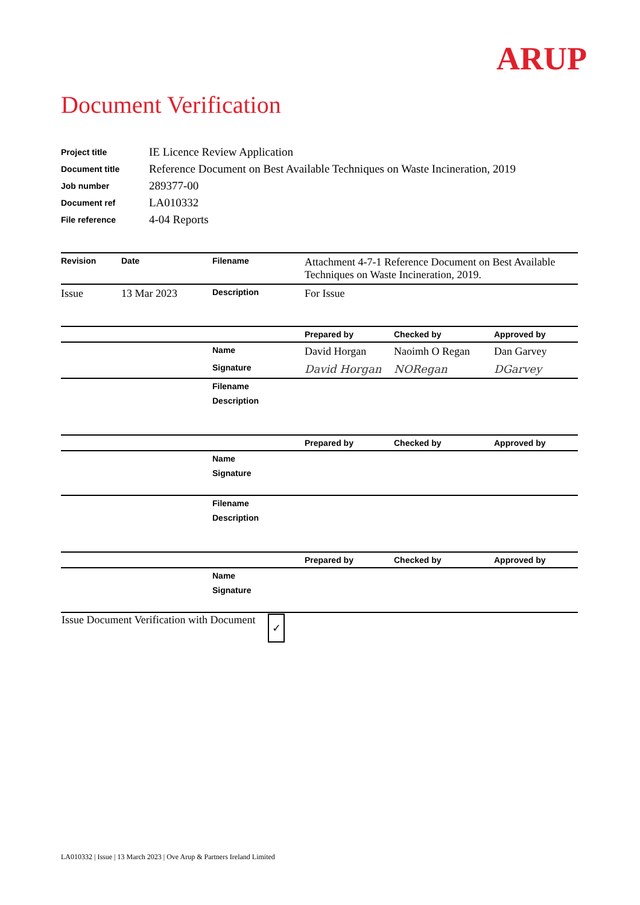ARUP
Document Verification
| Project title | IE Licence Review Application |
| Document title | Reference Document on Best Available Techniques on Waste Incineration, 2019 |
| Job number | 289377-00 |
| Document ref | LA010332 |
| File reference | 4-04 Reports |
| Revision | Date | Filename | Attachment 4-7-1 Reference Document on Best Available Techniques on Waste Incineration, 2019. | | |
| Issue | 13 Mar 2023 | Description | For Issue | | |
| | | | Prepared by | Checked by | Approved by |
| | | Name | David Horgan | Naoimh O Regan | Dan Garvey |
| | | Signature | David Horgan | NORegan | DGarvey |
| | | Filename | | | |
| | | Description | | | |
| | | | Prepared by | Checked by | Approved by |
| | | Name | | | |
| | | Signature | | | |
| | | Filename | | | |
| | | Description | | | |
| | | | Prepared by | Checked by | Approved by |
| | | Name | | | |
| | | Signature | | | |
| Issue Document Verification with Document | ✓ |
LA010332 | Issue | 13 March 2023 | Ove Arup & Partners Ireland Limited